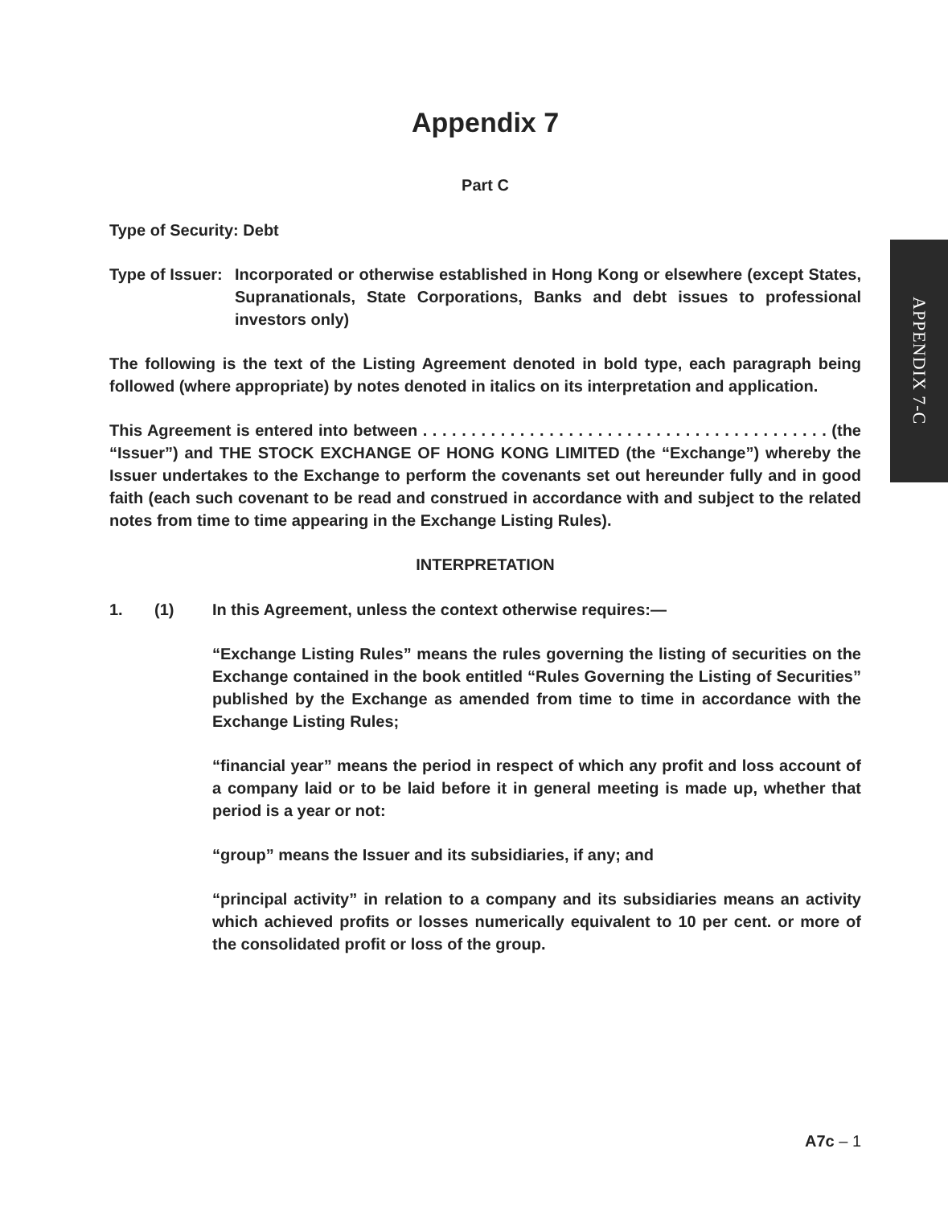APPENDIX 7-C
Appendix 7
Part C
Type of Security: Debt
Type of Issuer:
Incorporated or otherwise established in Hong Kong or elsewhere (except States, Supranationals, State Corporations, Banks and debt issues to professional investors only)
The following is the text of the Listing Agreement denoted in bold type, each paragraph being followed (where appropriate) by notes denoted in italics on its interpretation and application.
This Agreement is entered into between . . . . . . . . . . . . . . . . . . . . . . . . . . . . . . . . . . . . . . . . . . (the “Issuer”) and THE STOCK EXCHANGE OF HONG KONG LIMITED (the “Exchange”) whereby the Issuer undertakes to the Exchange to perform the covenants set out hereunder fully and in good faith (each such covenant to be read and construed in accordance with and subject to the related notes from time to time appearing in the Exchange Listing Rules).
INTERPRETATION
1. (1) In this Agreement, unless the context otherwise requires:—
“Exchange Listing Rules” means the rules governing the listing of securities on the Exchange contained in the book entitled “Rules Governing the Listing of Securities” published by the Exchange as amended from time to time in accordance with the Exchange Listing Rules;
“financial year” means the period in respect of which any profit and loss account of a company laid or to be laid before it in general meeting is made up, whether that period is a year or not:
“group” means the Issuer and its subsidiaries, if any; and
“principal activity” in relation to a company and its subsidiaries means an activity which achieved profits or losses numerically equivalent to 10 per cent. or more of the consolidated profit or loss of the group.
A7c – 1